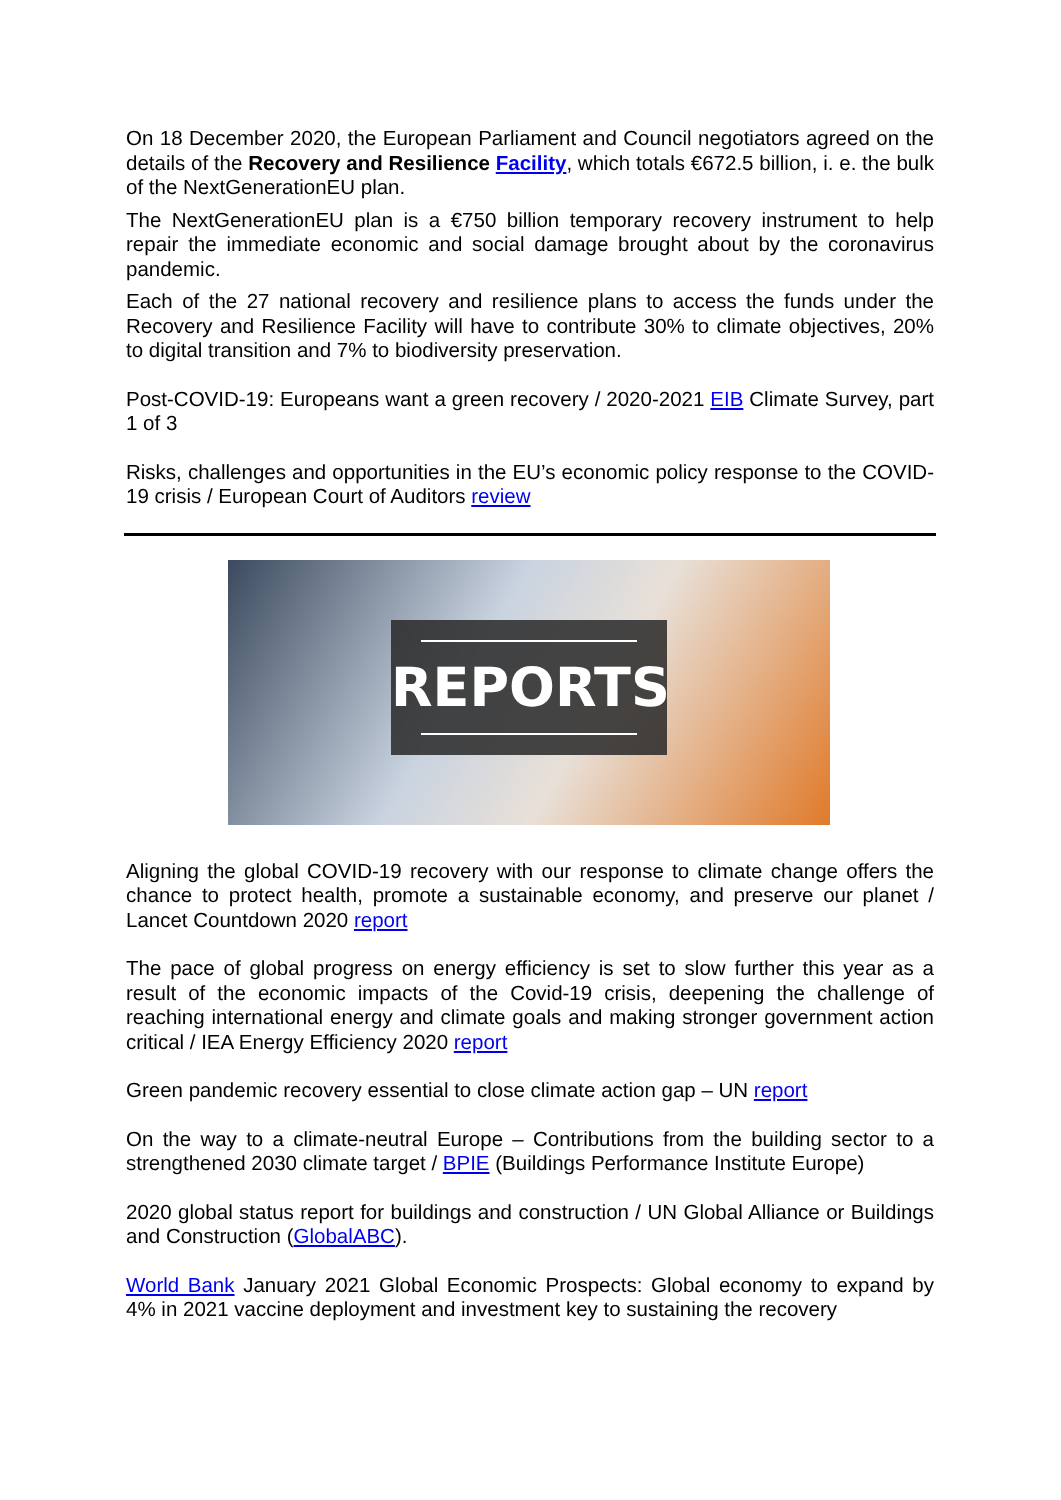On 18 December 2020, the European Parliament and Council negotiators agreed on the details of the Recovery and Resilience Facility, which totals €672.5 billion, i. e. the bulk of the NextGenerationEU plan.
The NextGenerationEU plan is a €750 billion temporary recovery instrument to help repair the immediate economic and social damage brought about by the coronavirus pandemic.
Each of the 27 national recovery and resilience plans to access the funds under the Recovery and Resilience Facility will have to contribute 30% to climate objectives, 20% to digital transition and 7% to biodiversity preservation.
Post-COVID-19: Europeans want a green recovery / 2020-2021 EIB Climate Survey, part 1 of 3
Risks, challenges and opportunities in the EU’s economic policy response to the COVID-19 crisis / European Court of Auditors review
REPORTS
Aligning the global COVID-19 recovery with our response to climate change offers the chance to protect health, promote a sustainable economy, and preserve our planet / Lancet Countdown 2020 report
The pace of global progress on energy efficiency is set to slow further this year as a result of the economic impacts of the Covid-19 crisis, deepening the challenge of reaching international energy and climate goals and making stronger government action critical / IEA Energy Efficiency 2020 report
Green pandemic recovery essential to close climate action gap – UN report
On the way to a climate-neutral Europe – Contributions from the building sector to a strengthened 2030 climate target / BPIE (Buildings Performance Institute Europe)
2020 global status report for buildings and construction / UN Global Alliance or Buildings and Construction (GlobalABC).
World Bank January 2021 Global Economic Prospects: Global economy to expand by 4% in 2021 vaccine deployment and investment key to sustaining the recovery